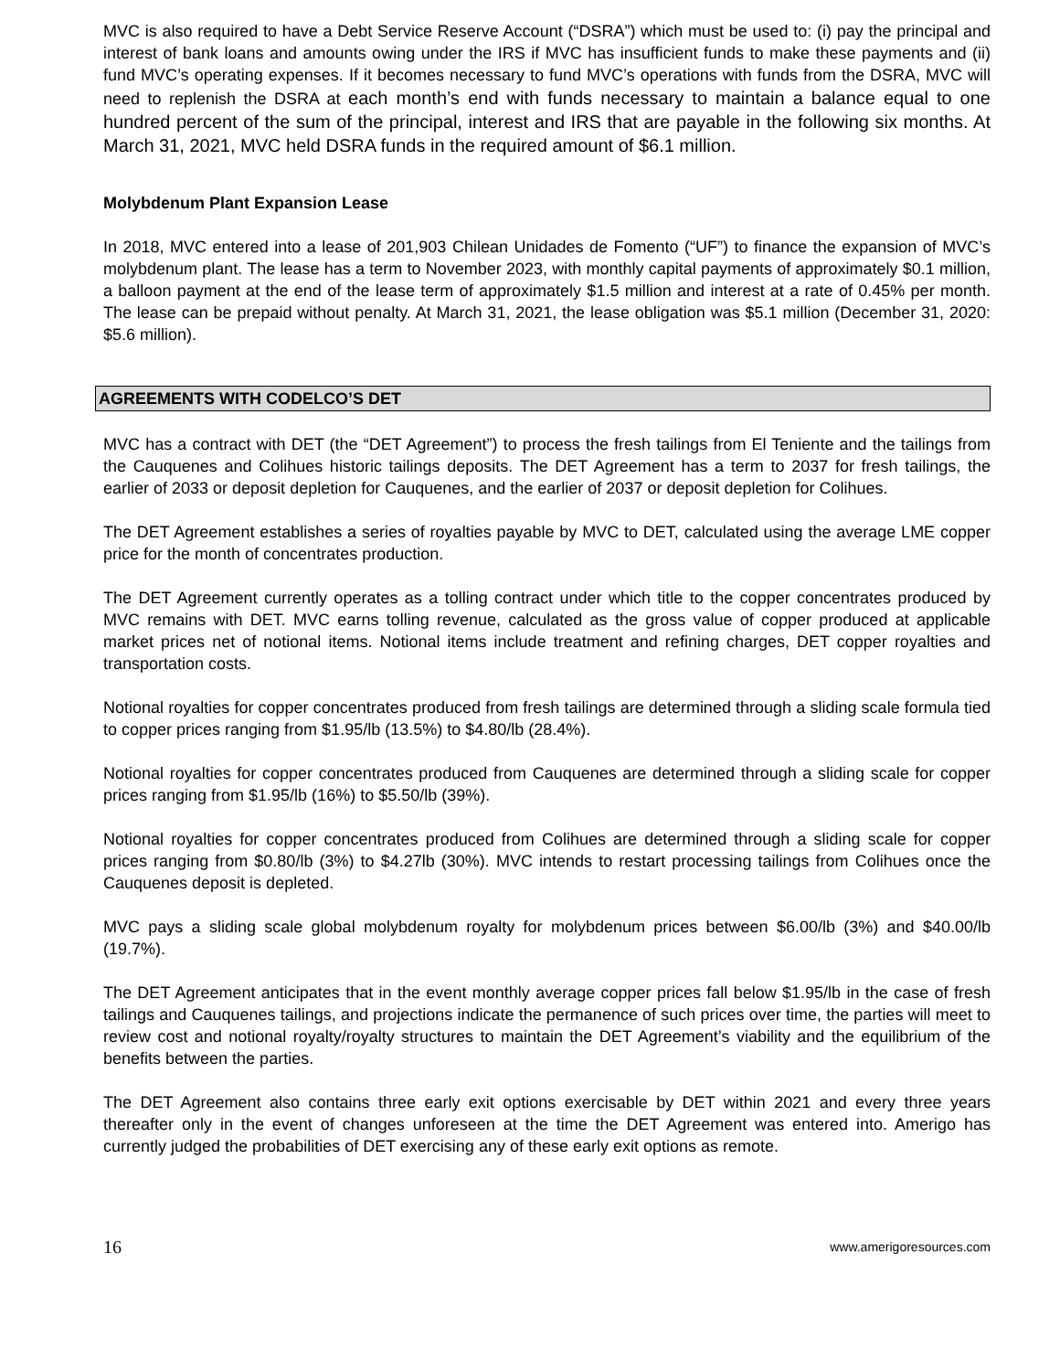MVC is also required to have a Debt Service Reserve Account (“DSRA”) which must be used to: (i) pay the principal and interest of bank loans and amounts owing under the IRS if MVC has insufficient funds to make these payments and (ii) fund MVC’s operating expenses. If it becomes necessary to fund MVC’s operations with funds from the DSRA, MVC will need to replenish the DSRA at each month’s end with funds necessary to maintain a balance equal to one hundred percent of the sum of the principal, interest and IRS that are payable in the following six months. At March 31, 2021, MVC held DSRA funds in the required amount of $6.1 million.
Molybdenum Plant Expansion Lease
In 2018, MVC entered into a lease of 201,903 Chilean Unidades de Fomento (“UF”) to finance the expansion of MVC’s molybdenum plant. The lease has a term to November 2023, with monthly capital payments of approximately $0.1 million, a balloon payment at the end of the lease term of approximately $1.5 million and interest at a rate of 0.45% per month. The lease can be prepaid without penalty. At March 31, 2021, the lease obligation was $5.1 million (December 31, 2020: $5.6 million).
AGREEMENTS WITH CODELCO’S DET
MVC has a contract with DET (the “DET Agreement”) to process the fresh tailings from El Teniente and the tailings from the Cauquenes and Colihues historic tailings deposits. The DET Agreement has a term to 2037 for fresh tailings, the earlier of 2033 or deposit depletion for Cauquenes, and the earlier of 2037 or deposit depletion for Colihues.
The DET Agreement establishes a series of royalties payable by MVC to DET, calculated using the average LME copper price for the month of concentrates production.
The DET Agreement currently operates as a tolling contract under which title to the copper concentrates produced by MVC remains with DET. MVC earns tolling revenue, calculated as the gross value of copper produced at applicable market prices net of notional items. Notional items include treatment and refining charges, DET copper royalties and transportation costs.
Notional royalties for copper concentrates produced from fresh tailings are determined through a sliding scale formula tied to copper prices ranging from $1.95/lb (13.5%) to $4.80/lb (28.4%).
Notional royalties for copper concentrates produced from Cauquenes are determined through a sliding scale for copper prices ranging from $1.95/lb (16%) to $5.50/lb (39%).
Notional royalties for copper concentrates produced from Colihues are determined through a sliding scale for copper prices ranging from $0.80/lb (3%) to $4.27lb (30%). MVC intends to restart processing tailings from Colihues once the Cauquenes deposit is depleted.
MVC pays a sliding scale global molybdenum royalty for molybdenum prices between $6.00/lb (3%) and $40.00/lb (19.7%).
The DET Agreement anticipates that in the event monthly average copper prices fall below $1.95/lb in the case of fresh tailings and Cauquenes tailings, and projections indicate the permanence of such prices over time, the parties will meet to review cost and notional royalty/royalty structures to maintain the DET Agreement’s viability and the equilibrium of the benefits between the parties.
The DET Agreement also contains three early exit options exercisable by DET within 2021 and every three years thereafter only in the event of changes unforeseen at the time the DET Agreement was entered into. Amerigo has currently judged the probabilities of DET exercising any of these early exit options as remote.
16 www.amerigoresources.com